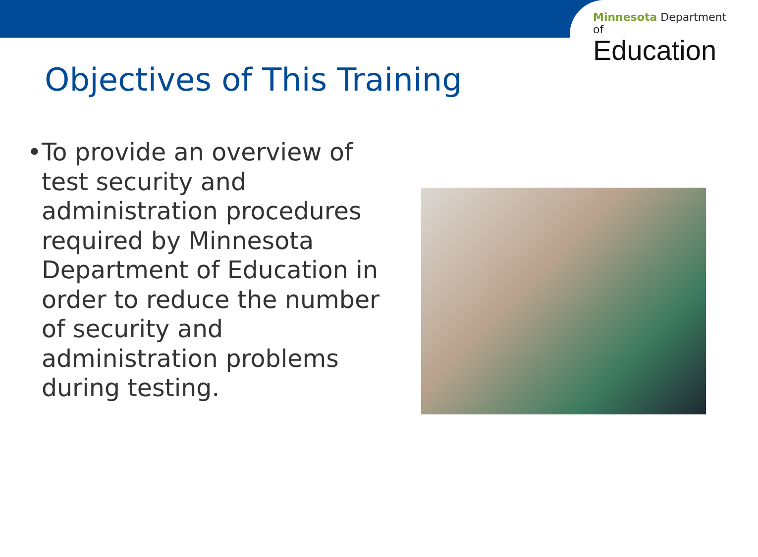Minnesota Department of
Education
Objectives of This Training
• To provide an overview of test security and administration procedures required by Minnesota Department of Education in order to reduce the number of security and administration problems during testing.